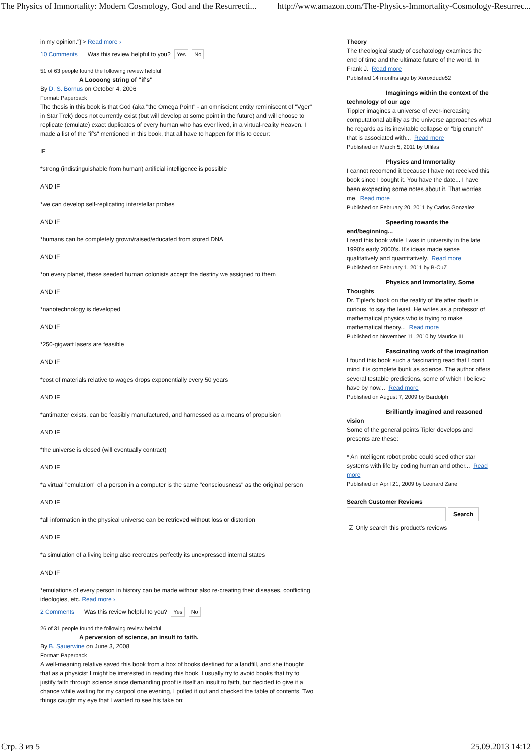The Physics of Immortality: Modern Cosmology, God and the Resurrecti... http://www.amazon.com/The-Physics-Immortality-Cosmology-Resurrec...
in my opinion."}'> Read more ›
10 Comments Was this review helpful to you? Yes No
51 of 63 people found the following review helpful
A Loooong string of "if's"
By D. S. Bornus on October 4, 2006
Format: Paperback
The thesis in this book is that God (aka "the Omega Point" - an omniscient entity reminiscent of "Vger" in Star Trek) does not currently exist (but will develop at some point in the future) and will choose to replicate (emulate) exact duplicates of every human who has ever lived, in a virtual-reality Heaven. I made a list of the "if's" mentioned in this book, that all have to happen for this to occur:
IF
*strong (indistinguishable from human) artificial intelligence is possible
AND IF
*we can develop self-replicating interstellar probes
AND IF
*humans can be completely grown/raised/educated from stored DNA
AND IF
*on every planet, these seeded human colonists accept the destiny we assigned to them
AND IF
*nanotechnology is developed
AND IF
*250-gigwatt lasers are feasible
AND IF
*cost of materials relative to wages drops exponentially every 50 years
AND IF
*antimatter exists, can be feasibly manufactured, and harnessed as a means of propulsion
AND IF
*the universe is closed (will eventually contract)
AND IF
*a virtual "emulation" of a person in a computer is the same "consciousness" as the original person
AND IF
*all information in the physical universe can be retrieved without loss or distortion
AND IF
*a simulation of a living being also recreates perfectly its unexpressed internal states
AND IF
*emulations of every person in history can be made without also re-creating their diseases, conflicting ideologies, etc. Read more ›
2 Comments Was this review helpful to you? Yes No
26 of 31 people found the following review helpful
A perversion of science, an insult to faith.
By B. Sauerwine on June 3, 2008
Format: Paperback
A well-meaning relative saved this book from a box of books destined for a landfill, and she thought that as a physicist I might be interested in reading this book. I usually try to avoid books that try to justify faith through science since demanding proof is itself an insult to faith, but decided to give it a chance while waiting for my carpool one evening, I pulled it out and checked the table of contents. Two things caught my eye that I wanted to see his take on:
Theory
The theological study of eschatology examines the end of time and the ultimate future of the world. In Frank J. Read more
Published 14 months ago by Xeroxdude52
Imaginings within the context of the technology of our age
Tippler imagines a universe of ever-increasing computational ability as the universe approaches what he regards as its inevitable collapse or "big crunch" that is associated with... Read more
Published on March 5, 2011 by Ulfilas
Physics and Immortality
I cannot recomend it because I have not received this book since I bought it. You have the date... I have been excpecting some notes about it. That worries me. Read more
Published on February 20, 2011 by Carlos Gonzalez
Speeding towards the end/beginning...
I read this book while I was in university in the late 1990's early 2000's. It's ideas made sense qualitatively and quantitatively. Read more
Published on February 1, 2011 by B-CuZ
Physics and Immortality, Some Thoughts
Dr. Tipler's book on the reality of life after death is curious, to say the least. He writes as a professor of mathematical physics who is trying to make mathematical theory... Read more
Published on November 11, 2010 by Maurice III
Fascinating work of the imagination
I found this book such a fascinating read that I don't mind if is complete bunk as science. The author offers several testable predictions, some of which I believe have by now... Read more
Published on August 7, 2009 by Bardolph
Brilliantly imagined and reasoned vision
Some of the general points Tipler develops and presents are these:
* An intelligent robot probe could seed other star systems with life by coding human and other... Read more
Published on April 21, 2009 by Leonard Zane
Search Customer Reviews
Search
☑ Only search this product's reviews
Стр. 3 из 5 25.09.2013 14:12